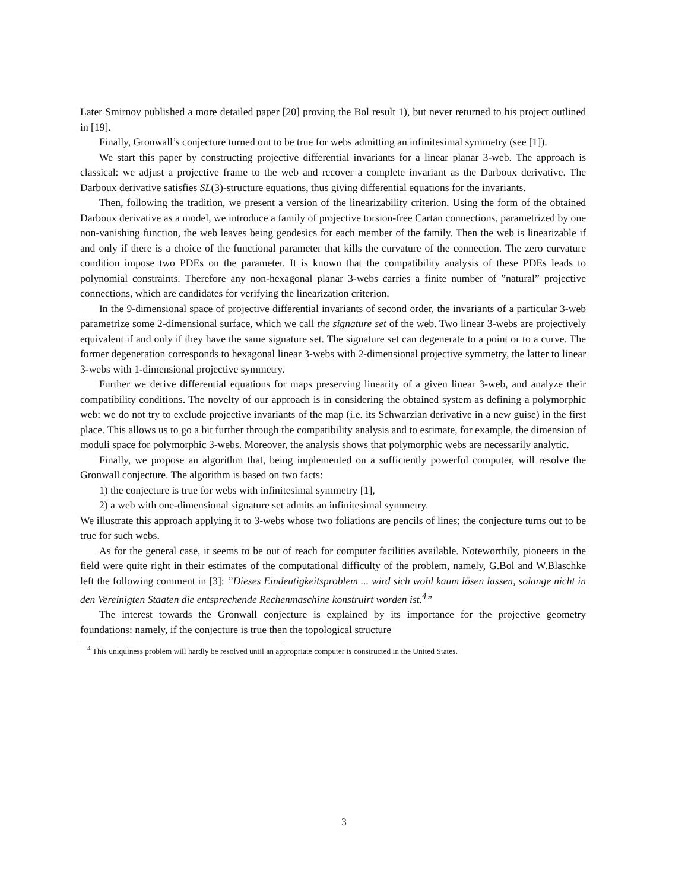Later Smirnov published a more detailed paper [20] proving the Bol result 1), but never returned to his project outlined in [19].
Finally, Gronwall’s conjecture turned out to be true for webs admitting an infinitesimal symmetry (see [1]).
We start this paper by constructing projective differential invariants for a linear planar 3-web. The approach is classical: we adjust a projective frame to the web and recover a complete invariant as the Darboux derivative. The Darboux derivative satisfies SL(3)-structure equations, thus giving differential equations for the invariants.
Then, following the tradition, we present a version of the linearizability criterion. Using the form of the obtained Darboux derivative as a model, we introduce a family of projective torsion-free Cartan connections, parametrized by one non-vanishing function, the web leaves being geodesics for each member of the family. Then the web is linearizable if and only if there is a choice of the functional parameter that kills the curvature of the connection. The zero curvature condition impose two PDEs on the parameter. It is known that the compatibility analysis of these PDEs leads to polynomial constraints. Therefore any non-hexagonal planar 3-webs carries a finite number of ”natural” projective connections, which are candidates for verifying the linearization criterion.
In the 9-dimensional space of projective differential invariants of second order, the invariants of a particular 3-web parametrize some 2-dimensional surface, which we call the signature set of the web. Two linear 3-webs are projectively equivalent if and only if they have the same signature set. The signature set can degenerate to a point or to a curve. The former degeneration corresponds to hexagonal linear 3-webs with 2-dimensional projective symmetry, the latter to linear 3-webs with 1-dimensional projective symmetry.
Further we derive differential equations for maps preserving linearity of a given linear 3-web, and analyze their compatibility conditions. The novelty of our approach is in considering the obtained system as defining a polymorphic web: we do not try to exclude projective invariants of the map (i.e. its Schwarzian derivative in a new guise) in the first place. This allows us to go a bit further through the compatibility analysis and to estimate, for example, the dimension of moduli space for polymorphic 3-webs. Moreover, the analysis shows that polymorphic webs are necessarily analytic.
Finally, we propose an algorithm that, being implemented on a sufficiently powerful computer, will resolve the Gronwall conjecture. The algorithm is based on two facts:
1) the conjecture is true for webs with infinitesimal symmetry [1],
2) a web with one-dimensional signature set admits an infinitesimal symmetry.
We illustrate this approach applying it to 3-webs whose two foliations are pencils of lines; the conjecture turns out to be true for such webs.
As for the general case, it seems to be out of reach for computer facilities available. Noteworthily, pioneers in the field were quite right in their estimates of the computational difficulty of the problem, namely, G.Bol and W.Blaschke left the following comment in [3]: ”Dieses Eindeutigkeitsproblem ... wird sich wohl kaum lösen lassen, solange nicht in den Vereinigten Staaten die entsprechende Rechenmaschine konstruirt worden ist.<sup>4</sup>”
The interest towards the Gronwall conjecture is explained by its importance for the projective geometry foundations: namely, if the conjecture is true then the topological structure
<sup>4</sup> This uniquiness problem will hardly be resolved until an appropriate computer is constructed in the United States.
3